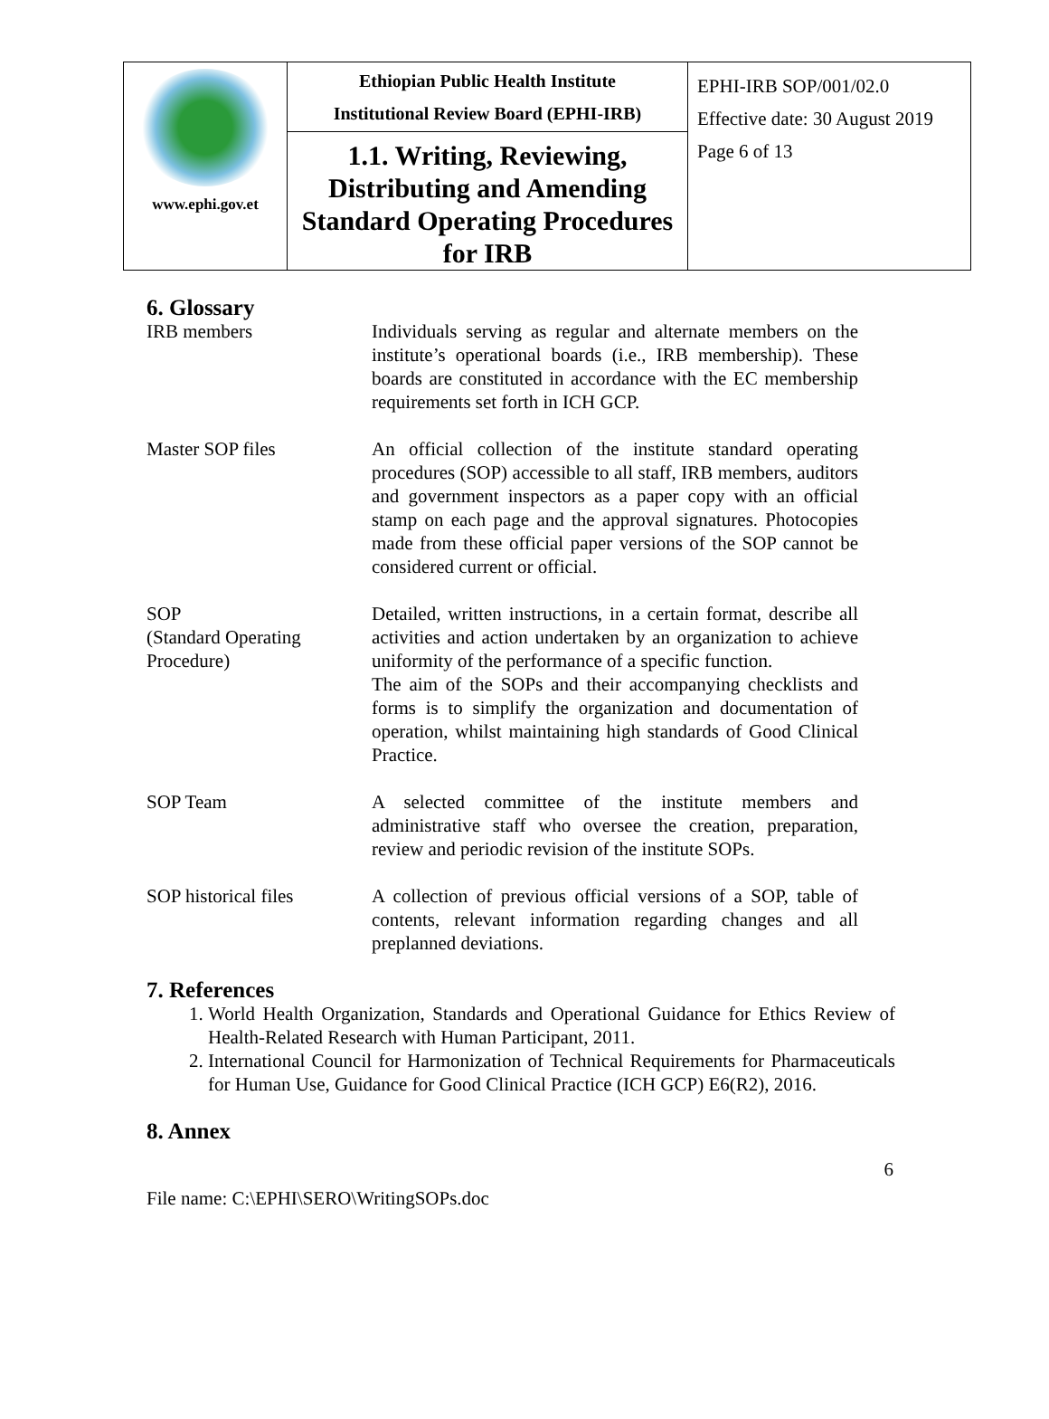| www.ephi.gov.et | Ethiopian Public Health Institute Institutional Review Board (EPHI-IRB) | EPHI-IRB SOP/001/02.0 Effective date: 30 August 2019 Page 6 of 13 |
| | 1.1. Writing, Reviewing, Distributing and Amending Standard Operating Procedures for IRB | |
6. Glossary
IRB members Individuals serving as regular and alternate members on the institute’s operational boards (i.e., IRB membership). These boards are constituted in accordance with the EC membership requirements set forth in ICH GCP.
Master SOP files An official collection of the institute standard operating procedures (SOP) accessible to all staff, IRB members, auditors and government inspectors as a paper copy with an official stamp on each page and the approval signatures. Photocopies made from these official paper versions of the SOP cannot be considered current or official.
SOP
(Standard Operating Procedure)
Detailed, written instructions, in a certain format, describe all activities and action undertaken by an organization to achieve uniformity of the performance of a specific function.
The aim of the SOPs and their accompanying checklists and forms is to simplify the organization and documentation of operation, whilst maintaining high standards of Good Clinical Practice.
SOP Team A selected committee of the institute members and administrative staff who oversee the creation, preparation, review and periodic revision of the institute SOPs.
SOP historical files
A collection of previous official versions of a SOP, table of contents, relevant information regarding changes and all preplanned deviations.
7. References
1. World Health Organization, Standards and Operational Guidance for Ethics Review of Health-Related Research with Human Participant, 2011.
2. International Council for Harmonization of Technical Requirements for Pharmaceuticals for Human Use, Guidance for Good Clinical Practice (ICH GCP) E6(R2), 2016.
8. Annex
6
File name: C:\EPHI\SERO\WritingSOPs.doc